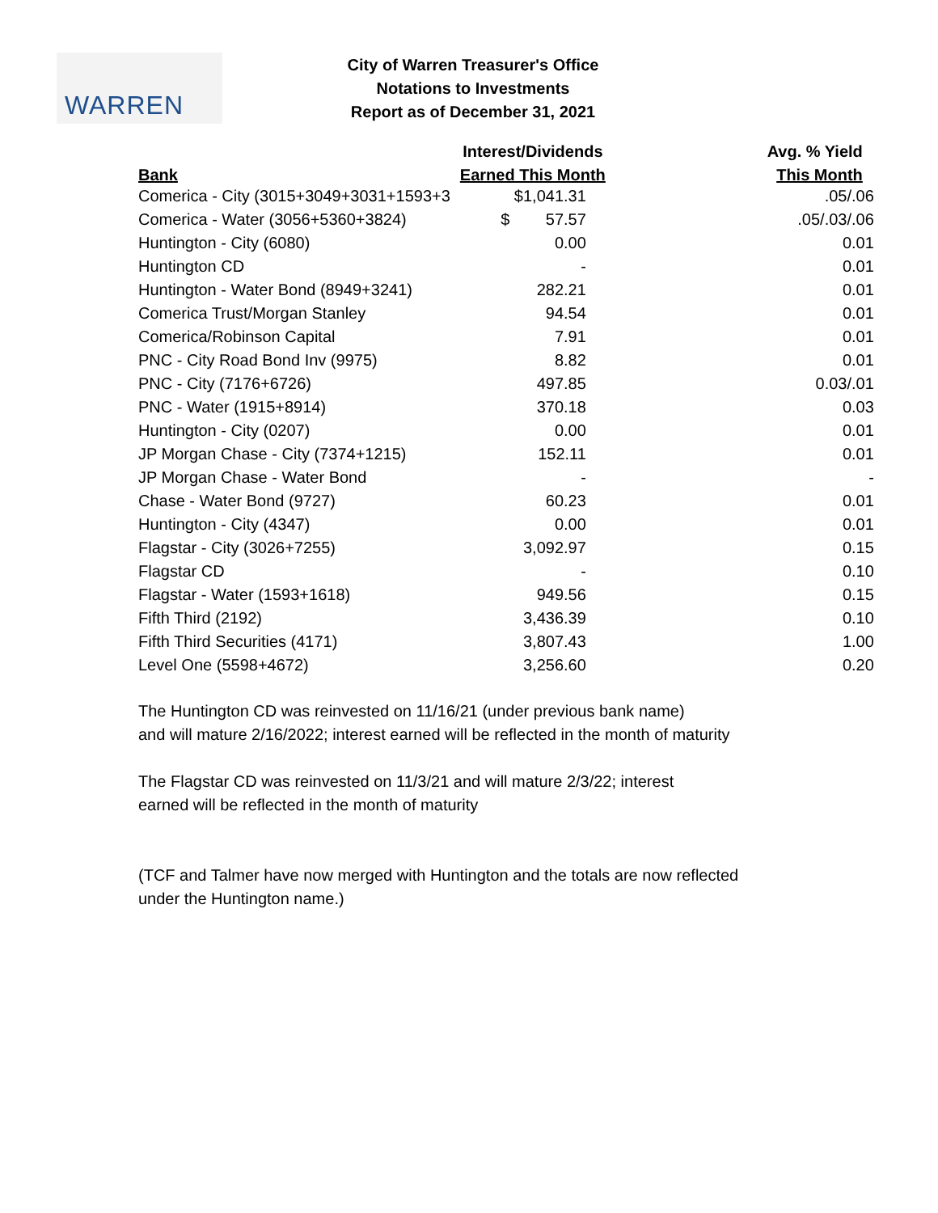WARREN
City of Warren Treasurer's Office
Notations to Investments
Report as of December 31, 2021
| | Interest/Dividends | Avg. % Yield |
| --- | --- | --- |
| Bank | Earned This Month | This Month |
| Comerica - City (3015+3049+3031+1593+3 | $1,041.31 | .05/.06 |
| Comerica - Water (3056+5360+3824) | $ 57.57 | .05/.03/.06 |
| Huntington - City (6080) | 0.00 | 0.01 |
| Huntington CD | - | 0.01 |
| Huntington - Water Bond (8949+3241) | 282.21 | 0.01 |
| Comerica Trust/Morgan Stanley | 94.54 | 0.01 |
| Comerica/Robinson Capital | 7.91 | 0.01 |
| PNC - City Road Bond Inv (9975) | 8.82 | 0.01 |
| PNC - City (7176+6726) | 497.85 | 0.03/.01 |
| PNC - Water (1915+8914) | 370.18 | 0.03 |
| Huntington - City (0207) | 0.00 | 0.01 |
| JP Morgan Chase - City (7374+1215) | 152.11 | 0.01 |
| JP Morgan Chase - Water Bond | - | - |
| Chase - Water Bond (9727) | 60.23 | 0.01 |
| Huntington - City (4347) | 0.00 | 0.01 |
| Flagstar - City (3026+7255) | 3,092.97 | 0.15 |
| Flagstar CD | - | 0.10 |
| Flagstar - Water (1593+1618) | 949.56 | 0.15 |
| Fifth Third (2192) | 3,436.39 | 0.10 |
| Fifth Third Securities (4171) | 3,807.43 | 1.00 |
| Level One (5598+4672) | 3,256.60 | 0.20 |
The Huntington CD was reinvested on 11/16/21 (under previous bank name)
and will mature 2/16/2022; interest earned will be reflected in the month of maturity
The Flagstar CD was reinvested on 11/3/21 and will mature 2/3/22; interest
earned will be reflected in the month of maturity
(TCF and Talmer have now merged with Huntington and the totals are now reflected
under the Huntington name.)